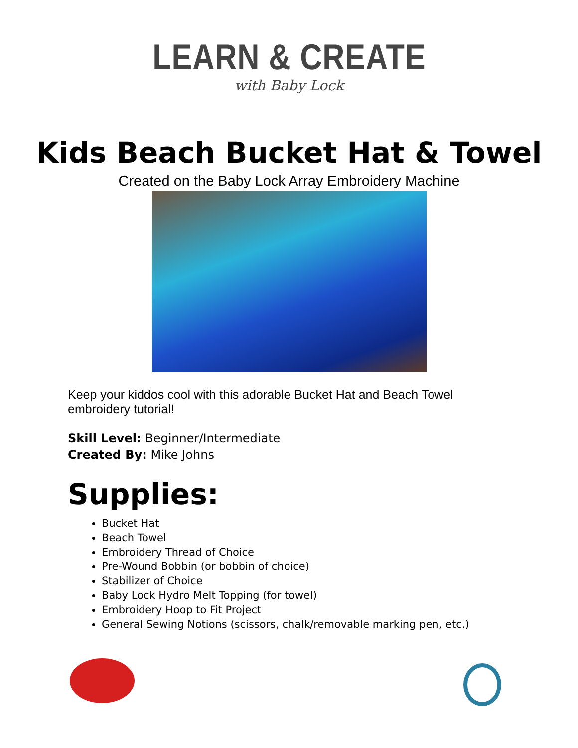LEARN & CREATE
with Baby Lock
Kids Beach Bucket Hat & Towel
Created on the Baby Lock Array Embroidery Machine
Keep your kiddos cool with this adorable Bucket Hat and Beach Towel embroidery tutorial!
Skill Level: Beginner/Intermediate
Created By: Mike Johns
Supplies:
Bucket Hat
Beach Towel
Embroidery Thread of Choice
Pre-Wound Bobbin (or bobbin of choice)
Stabilizer of Choice
Baby Lock Hydro Melt Topping (for towel)
Embroidery Hoop to Fit Project
General Sewing Notions (scissors, chalk/removable marking pen, etc.)